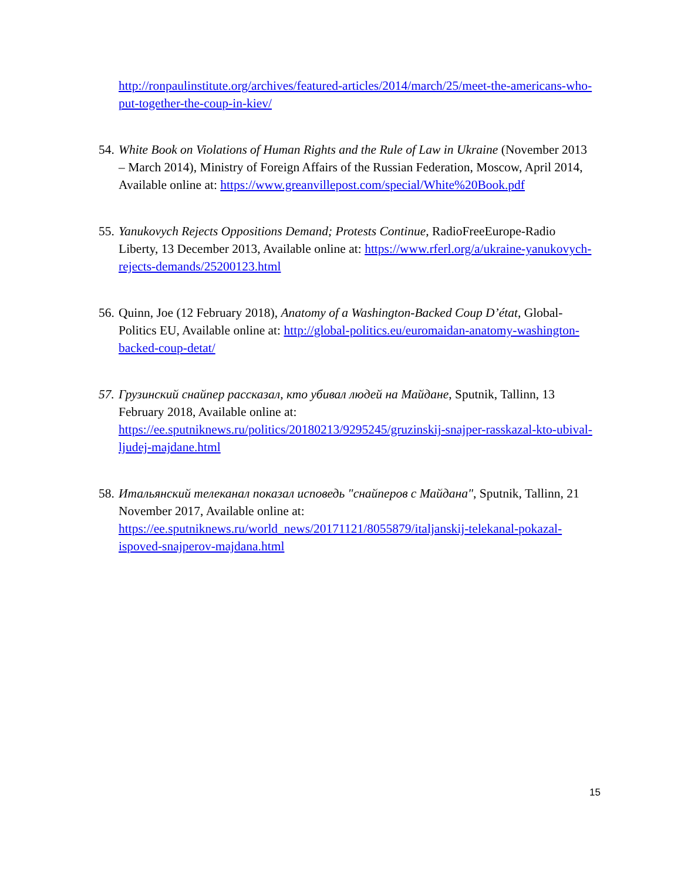http://ronpaulinstitute.org/archives/featured-articles/2014/march/25/meet-the-americans-who-put-together-the-coup-in-kiev/
54. White Book on Violations of Human Rights and the Rule of Law in Ukraine (November 2013 – March 2014), Ministry of Foreign Affairs of the Russian Federation, Moscow, April 2014, Available online at: https://www.greanvillepost.com/special/White%20Book.pdf
55. Yanukovych Rejects Oppositions Demand; Protests Continue, RadioFreeEurope-Radio Liberty, 13 December 2013, Available online at: https://www.rferl.org/a/ukraine-yanukovych-rejects-demands/25200123.html
56. Quinn, Joe (12 February 2018), Anatomy of a Washington-Backed Coup D’état, Global-Politics EU, Available online at: http://global-politics.eu/euromaidan-anatomy-washington-backed-coup-detat/
57. Грузинский снайпер рассказал, кто убивал людей на Майдане, Sputnik, Tallinn, 13 February 2018, Available online at: https://ee.sputniknews.ru/politics/20180213/9295245/gruzinskij-snajper-rasskazal-kto-ubival-ljudej-majdane.html
58. Итальянский телеканал показал исповедь "снайперов с Майдана", Sputnik, Tallinn, 21 November 2017, Available online at: https://ee.sputniknews.ru/world_news/20171121/8055879/italjanskij-telekanal-pokazal-ispoved-snajperov-majdana.html
15